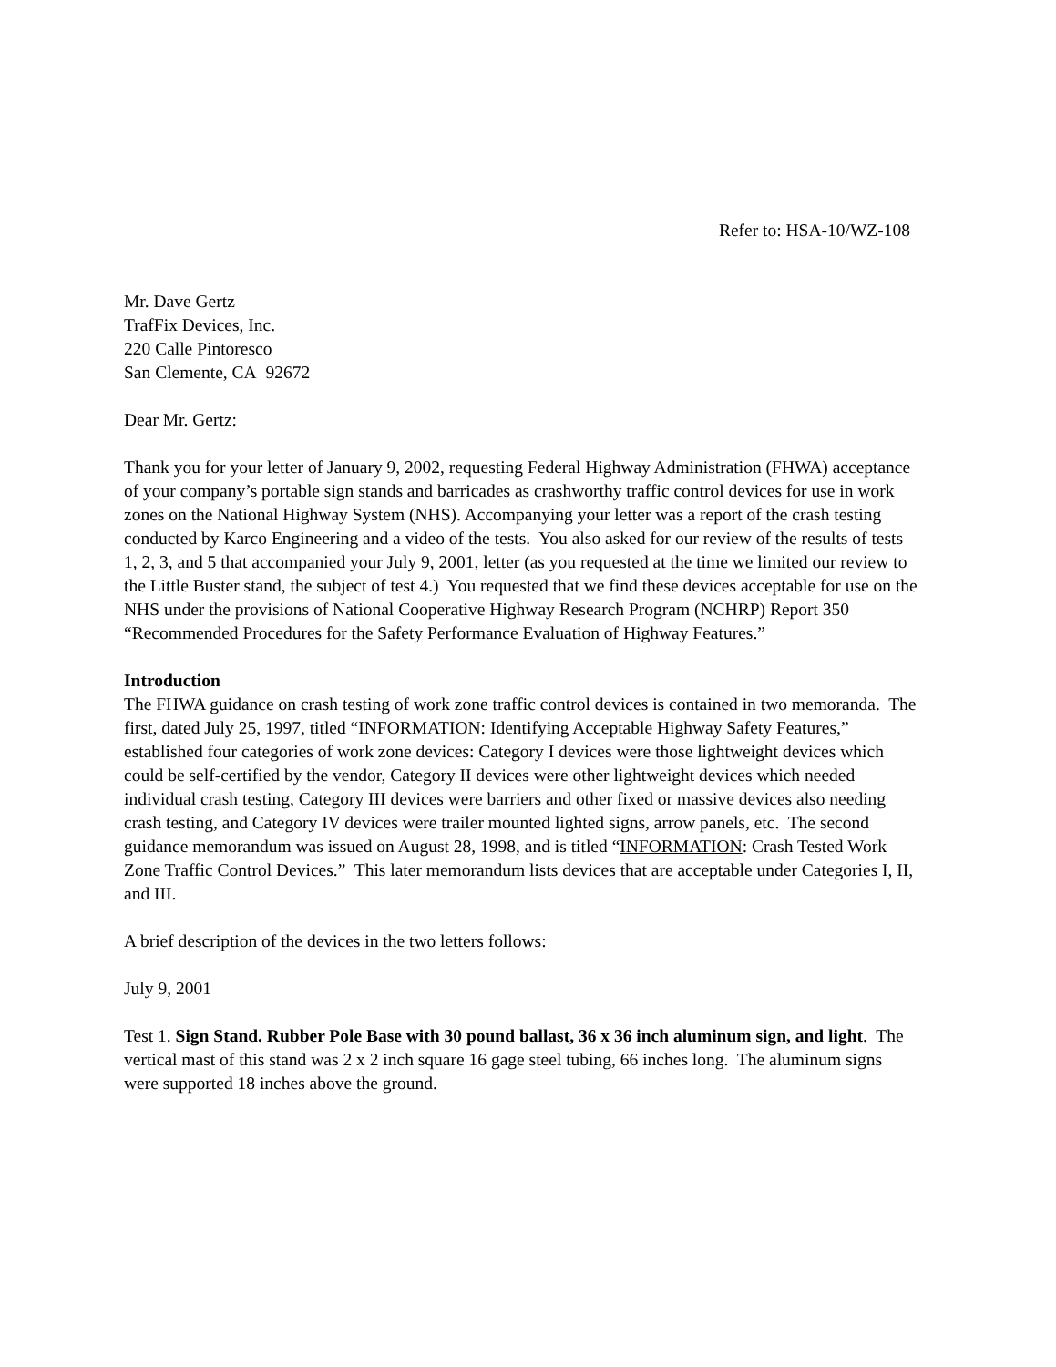Refer to: HSA-10/WZ-108
Mr. Dave Gertz
TrafFix Devices, Inc.
220 Calle Pintoresco
San Clemente, CA 92672
Dear Mr. Gertz:
Thank you for your letter of January 9, 2002, requesting Federal Highway Administration (FHWA) acceptance of your company’s portable sign stands and barricades as crashworthy traffic control devices for use in work zones on the National Highway System (NHS). Accompanying your letter was a report of the crash testing conducted by Karco Engineering and a video of the tests. You also asked for our review of the results of tests 1, 2, 3, and 5 that accompanied your July 9, 2001, letter (as you requested at the time we limited our review to the Little Buster stand, the subject of test 4.) You requested that we find these devices acceptable for use on the NHS under the provisions of National Cooperative Highway Research Program (NCHRP) Report 350 “Recommended Procedures for the Safety Performance Evaluation of Highway Features.”
Introduction
The FHWA guidance on crash testing of work zone traffic control devices is contained in two memoranda. The first, dated July 25, 1997, titled “INFORMATION: Identifying Acceptable Highway Safety Features,” established four categories of work zone devices: Category I devices were those lightweight devices which could be self-certified by the vendor, Category II devices were other lightweight devices which needed individual crash testing, Category III devices were barriers and other fixed or massive devices also needing crash testing, and Category IV devices were trailer mounted lighted signs, arrow panels, etc. The second guidance memorandum was issued on August 28, 1998, and is titled “INFORMATION: Crash Tested Work Zone Traffic Control Devices.” This later memorandum lists devices that are acceptable under Categories I, II, and III.
A brief description of the devices in the two letters follows:
July 9, 2001
Test 1. Sign Stand. Rubber Pole Base with 30 pound ballast, 36 x 36 inch aluminum sign, and light. The vertical mast of this stand was 2 x 2 inch square 16 gage steel tubing, 66 inches long. The aluminum signs were supported 18 inches above the ground.